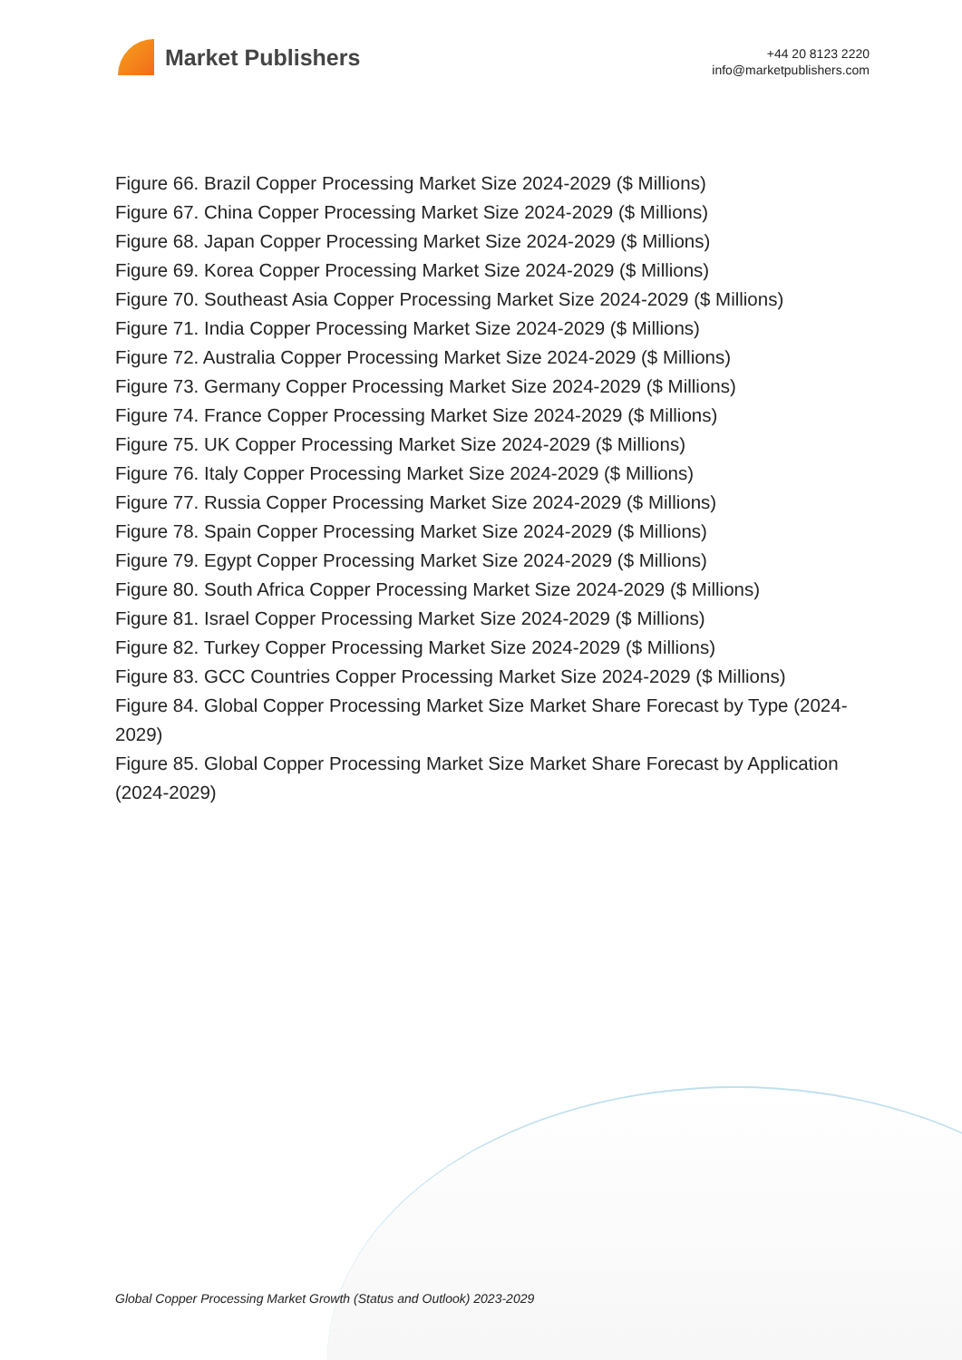Market Publishers
+44 20 8123 2220
info@marketpublishers.com
Figure 66. Brazil Copper Processing Market Size 2024-2029 ($ Millions)
Figure 67. China Copper Processing Market Size 2024-2029 ($ Millions)
Figure 68. Japan Copper Processing Market Size 2024-2029 ($ Millions)
Figure 69. Korea Copper Processing Market Size 2024-2029 ($ Millions)
Figure 70. Southeast Asia Copper Processing Market Size 2024-2029 ($ Millions)
Figure 71. India Copper Processing Market Size 2024-2029 ($ Millions)
Figure 72. Australia Copper Processing Market Size 2024-2029 ($ Millions)
Figure 73. Germany Copper Processing Market Size 2024-2029 ($ Millions)
Figure 74. France Copper Processing Market Size 2024-2029 ($ Millions)
Figure 75. UK Copper Processing Market Size 2024-2029 ($ Millions)
Figure 76. Italy Copper Processing Market Size 2024-2029 ($ Millions)
Figure 77. Russia Copper Processing Market Size 2024-2029 ($ Millions)
Figure 78. Spain Copper Processing Market Size 2024-2029 ($ Millions)
Figure 79. Egypt Copper Processing Market Size 2024-2029 ($ Millions)
Figure 80. South Africa Copper Processing Market Size 2024-2029 ($ Millions)
Figure 81. Israel Copper Processing Market Size 2024-2029 ($ Millions)
Figure 82. Turkey Copper Processing Market Size 2024-2029 ($ Millions)
Figure 83. GCC Countries Copper Processing Market Size 2024-2029 ($ Millions)
Figure 84. Global Copper Processing Market Size Market Share Forecast by Type (2024-2029)
Figure 85. Global Copper Processing Market Size Market Share Forecast by Application (2024-2029)
Global Copper Processing Market Growth (Status and Outlook) 2023-2029